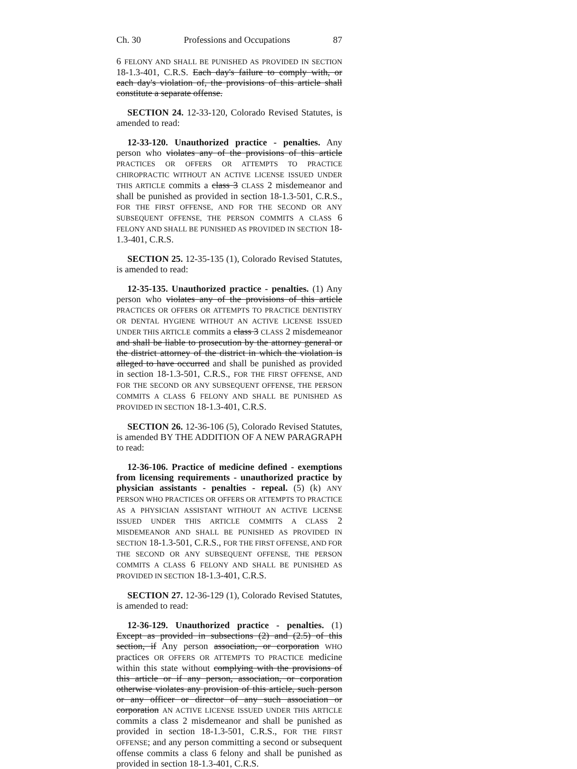Ch. 30 Professions and Occupations 87
6 FELONY AND SHALL BE PUNISHED AS PROVIDED IN SECTION 18-1.3-401, C.R.S. Each day's failure to comply with, or each day's violation of, the provisions of this article shall constitute a separate offense.
SECTION 24. 12-33-120, Colorado Revised Statutes, is amended to read:
12-33-120. Unauthorized practice - penalties. Any person who violates any of the provisions of this article PRACTICES OR OFFERS OR ATTEMPTS TO PRACTICE CHIROPRACTIC WITHOUT AN ACTIVE LICENSE ISSUED UNDER THIS ARTICLE commits a class 3 CLASS 2 misdemeanor and shall be punished as provided in section 18-1.3-501, C.R.S., FOR THE FIRST OFFENSE, AND FOR THE SECOND OR ANY SUBSEQUENT OFFENSE, THE PERSON COMMITS A CLASS 6 FELONY AND SHALL BE PUNISHED AS PROVIDED IN SECTION 18-1.3-401, C.R.S.
SECTION 25. 12-35-135 (1), Colorado Revised Statutes, is amended to read:
12-35-135. Unauthorized practice - penalties. (1) Any person who violates any of the provisions of this article PRACTICES OR OFFERS OR ATTEMPTS TO PRACTICE DENTISTRY OR DENTAL HYGIENE WITHOUT AN ACTIVE LICENSE ISSUED UNDER THIS ARTICLE commits a class 3 CLASS 2 misdemeanor and shall be liable to prosecution by the attorney general or the district attorney of the district in which the violation is alleged to have occurred and shall be punished as provided in section 18-1.3-501, C.R.S., FOR THE FIRST OFFENSE, AND FOR THE SECOND OR ANY SUBSEQUENT OFFENSE, THE PERSON COMMITS A CLASS 6 FELONY AND SHALL BE PUNISHED AS PROVIDED IN SECTION 18-1.3-401, C.R.S.
SECTION 26. 12-36-106 (5), Colorado Revised Statutes, is amended BY THE ADDITION OF A NEW PARAGRAPH to read:
12-36-106. Practice of medicine defined - exemptions from licensing requirements - unauthorized practice by physician assistants - penalties - repeal. (5) (k) ANY PERSON WHO PRACTICES OR OFFERS OR ATTEMPTS TO PRACTICE AS A PHYSICIAN ASSISTANT WITHOUT AN ACTIVE LICENSE ISSUED UNDER THIS ARTICLE COMMITS A CLASS 2 MISDEMEANOR AND SHALL BE PUNISHED AS PROVIDED IN SECTION 18-1.3-501, C.R.S., FOR THE FIRST OFFENSE, AND FOR THE SECOND OR ANY SUBSEQUENT OFFENSE, THE PERSON COMMITS A CLASS 6 FELONY AND SHALL BE PUNISHED AS PROVIDED IN SECTION 18-1.3-401, C.R.S.
SECTION 27. 12-36-129 (1), Colorado Revised Statutes, is amended to read:
12-36-129. Unauthorized practice - penalties. (1) Except as provided in subsections (2) and (2.5) of this section, if Any person association, or corporation WHO practices OR OFFERS OR ATTEMPTS TO PRACTICE medicine within this state without complying with the provisions of this article or if any person, association, or corporation otherwise violates any provision of this article, such person or any officer or director of any such association or corporation AN ACTIVE LICENSE ISSUED UNDER THIS ARTICLE commits a class 2 misdemeanor and shall be punished as provided in section 18-1.3-501, C.R.S., FOR THE FIRST OFFENSE; and any person committing a second or subsequent offense commits a class 6 felony and shall be punished as provided in section 18-1.3-401, C.R.S.